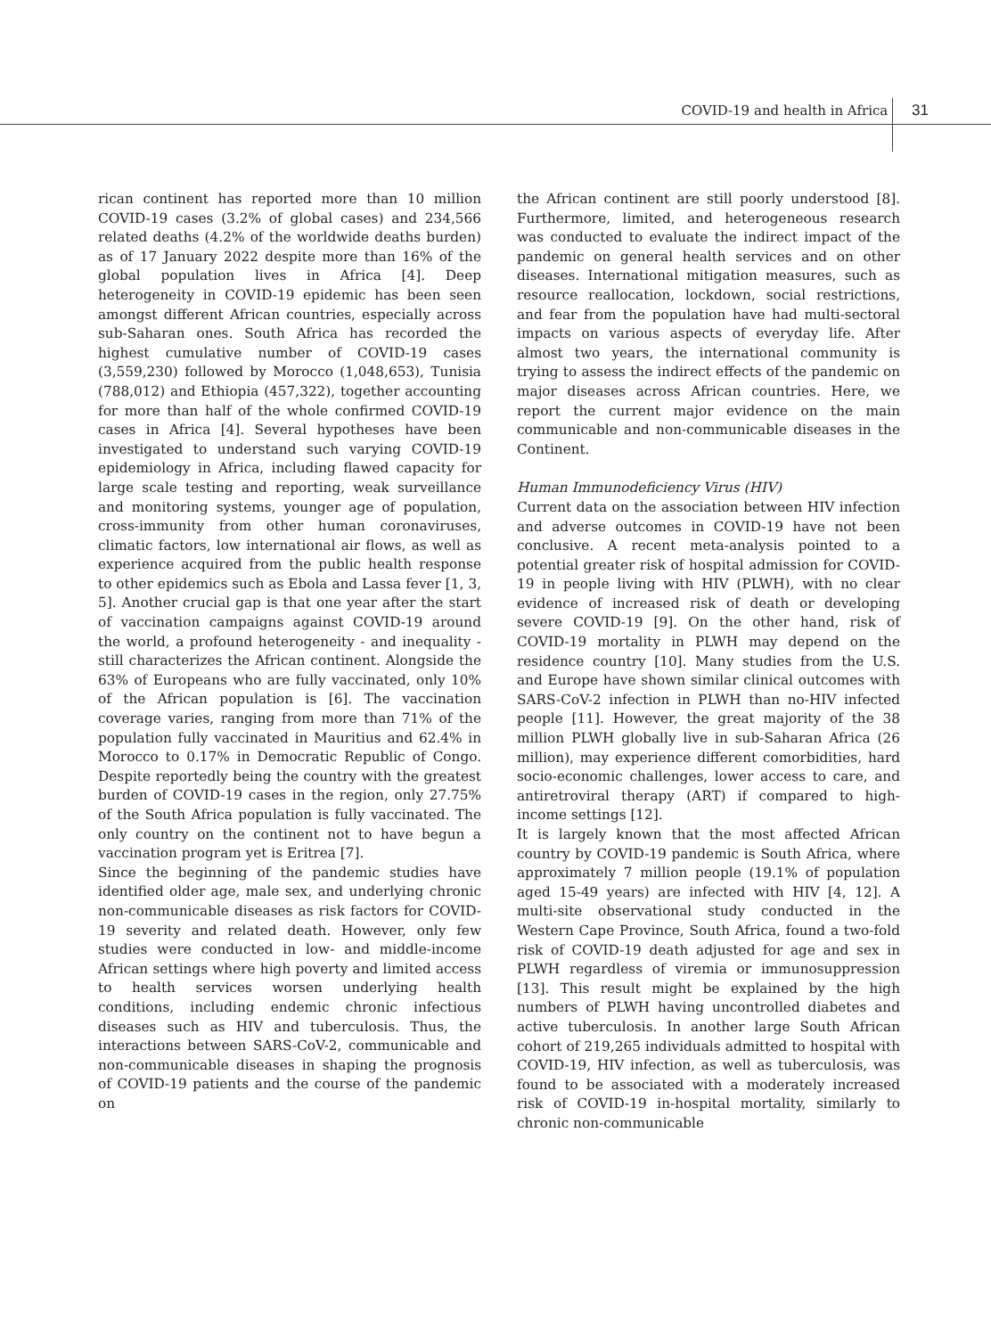COVID-19 and health in Africa 31
rican continent has reported more than 10 million COVID-19 cases (3.2% of global cases) and 234,566 related deaths (4.2% of the worldwide deaths burden) as of 17 January 2022 despite more than 16% of the global population lives in Africa [4]. Deep heterogeneity in COVID-19 epidemic has been seen amongst different African countries, especially across sub-Saharan ones. South Africa has recorded the highest cumulative number of COVID-19 cases (3,559,230) followed by Morocco (1,048,653), Tunisia (788,012) and Ethiopia (457,322), together accounting for more than half of the whole confirmed COVID-19 cases in Africa [4]. Several hypotheses have been investigated to understand such varying COVID-19 epidemiology in Africa, including flawed capacity for large scale testing and reporting, weak surveillance and monitoring systems, younger age of population, cross-immunity from other human coronaviruses, climatic factors, low international air flows, as well as experience acquired from the public health response to other epidemics such as Ebola and Lassa fever [1, 3, 5]. Another crucial gap is that one year after the start of vaccination campaigns against COVID-19 around the world, a profound heterogeneity - and inequality - still characterizes the African continent. Alongside the 63% of Europeans who are fully vaccinated, only 10% of the African population is [6]. The vaccination coverage varies, ranging from more than 71% of the population fully vaccinated in Mauritius and 62.4% in Morocco to 0.17% in Democratic Republic of Congo. Despite reportedly being the country with the greatest burden of COVID-19 cases in the region, only 27.75% of the South Africa population is fully vaccinated. The only country on the continent not to have begun a vaccination program yet is Eritrea [7].
Since the beginning of the pandemic studies have identified older age, male sex, and underlying chronic non-communicable diseases as risk factors for COVID-19 severity and related death. However, only few studies were conducted in low- and middle-income African settings where high poverty and limited access to health services worsen underlying health conditions, including endemic chronic infectious diseases such as HIV and tuberculosis. Thus, the interactions between SARS-CoV-2, communicable and non-communicable diseases in shaping the prognosis of COVID-19 patients and the course of the pandemic on
the African continent are still poorly understood [8]. Furthermore, limited, and heterogeneous research was conducted to evaluate the indirect impact of the pandemic on general health services and on other diseases. International mitigation measures, such as resource reallocation, lockdown, social restrictions, and fear from the population have had multi-sectoral impacts on various aspects of everyday life. After almost two years, the international community is trying to assess the indirect effects of the pandemic on major diseases across African countries. Here, we report the current major evidence on the main communicable and non-communicable diseases in the Continent.
Human Immunodeficiency Virus (HIV)
Current data on the association between HIV infection and adverse outcomes in COVID-19 have not been conclusive. A recent meta-analysis pointed to a potential greater risk of hospital admission for COVID-19 in people living with HIV (PLWH), with no clear evidence of increased risk of death or developing severe COVID-19 [9]. On the other hand, risk of COVID-19 mortality in PLWH may depend on the residence country [10]. Many studies from the U.S. and Europe have shown similar clinical outcomes with SARS-CoV-2 infection in PLWH than no-HIV infected people [11]. However, the great majority of the 38 million PLWH globally live in sub-Saharan Africa (26 million), may experience different comorbidities, hard socio-economic challenges, lower access to care, and antiretroviral therapy (ART) if compared to high-income settings [12].
It is largely known that the most affected African country by COVID-19 pandemic is South Africa, where approximately 7 million people (19.1% of population aged 15-49 years) are infected with HIV [4, 12]. A multi-site observational study conducted in the Western Cape Province, South Africa, found a two-fold risk of COVID-19 death adjusted for age and sex in PLWH regardless of viremia or immunosuppression [13]. This result might be explained by the high numbers of PLWH having uncontrolled diabetes and active tuberculosis. In another large South African cohort of 219,265 individuals admitted to hospital with COVID-19, HIV infection, as well as tuberculosis, was found to be associated with a moderately increased risk of COVID-19 in-hospital mortality, similarly to chronic non-communicable